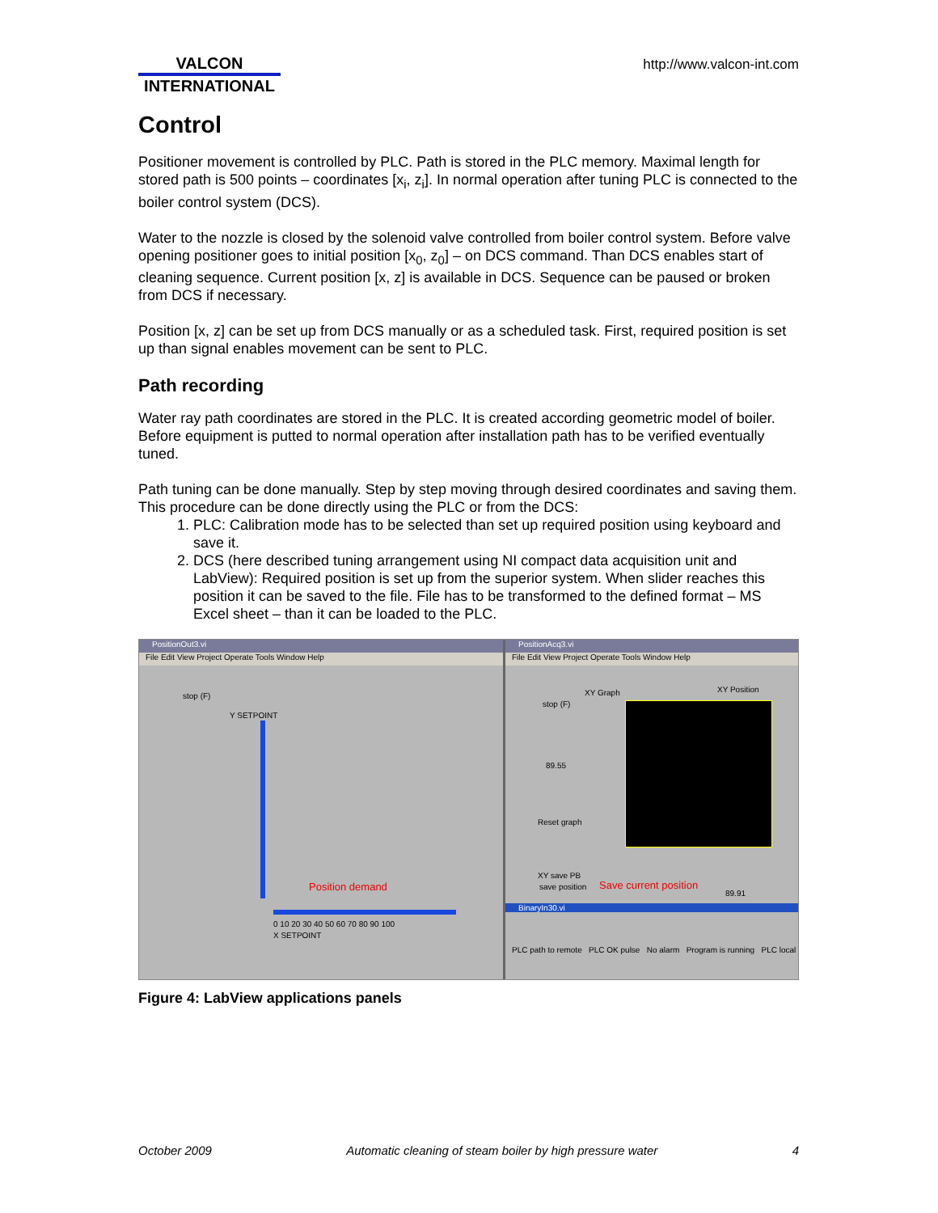VALCON
INTERNATIONAL
http://www.valcon-int.com
Control
Positioner movement is controlled by PLC. Path is stored in the PLC memory. Maximal length for stored path is 500 points – coordinates [x<sub>i</sub>, z<sub>i</sub>]. In normal operation after tuning PLC is connected to the boiler control system (DCS).
Water to the nozzle is closed by the solenoid valve controlled from boiler control system. Before valve opening positioner goes to initial position [x<sub>0</sub>, z<sub>0</sub>] – on DCS command. Than DCS enables start of cleaning sequence. Current position [x, z] is available in DCS. Sequence can be paused or broken from DCS if necessary.
Position [x, z] can be set up from DCS manually or as a scheduled task. First, required position is set up than signal enables movement can be sent to PLC.
Path recording
Water ray path coordinates are stored in the PLC. It is created according geometric model of boiler. Before equipment is putted to normal operation after installation path has to be verified eventually tuned.
Path tuning can be done manually. Step by step moving through desired coordinates and saving them. This procedure can be done directly using the PLC or from the DCS:
1. PLC: Calibration mode has to be selected than set up required position using keyboard and save it.
2. DCS (here described tuning arrangement using NI compact data acquisition unit and LabView): Required position is set up from the superior system. When slider reaches this position it can be saved to the file. File has to be transformed to the defined format – MS Excel sheet – than it can be loaded to the PLC.
PositionOut3.vi
File Edit View Project Operate Tools Window Help
stop (F)
Y SETPOINT
Position demand
0 10 20 30 40 50 60 70 80 90 100
X SETPOINT
PositionAcq3.vi
File Edit View Project Operate Tools Window Help
XY Graph XY Position
stop (F)
89.55
Reset graph
XY save PB
save position Save current position
89.91
BinaryIn30.vi
PLC path to remote PLC OK pulse No alarm Program is running PLC local
Figure 4: LabView applications panels
October 2009 Automatic cleaning of steam boiler by high pressure water 4